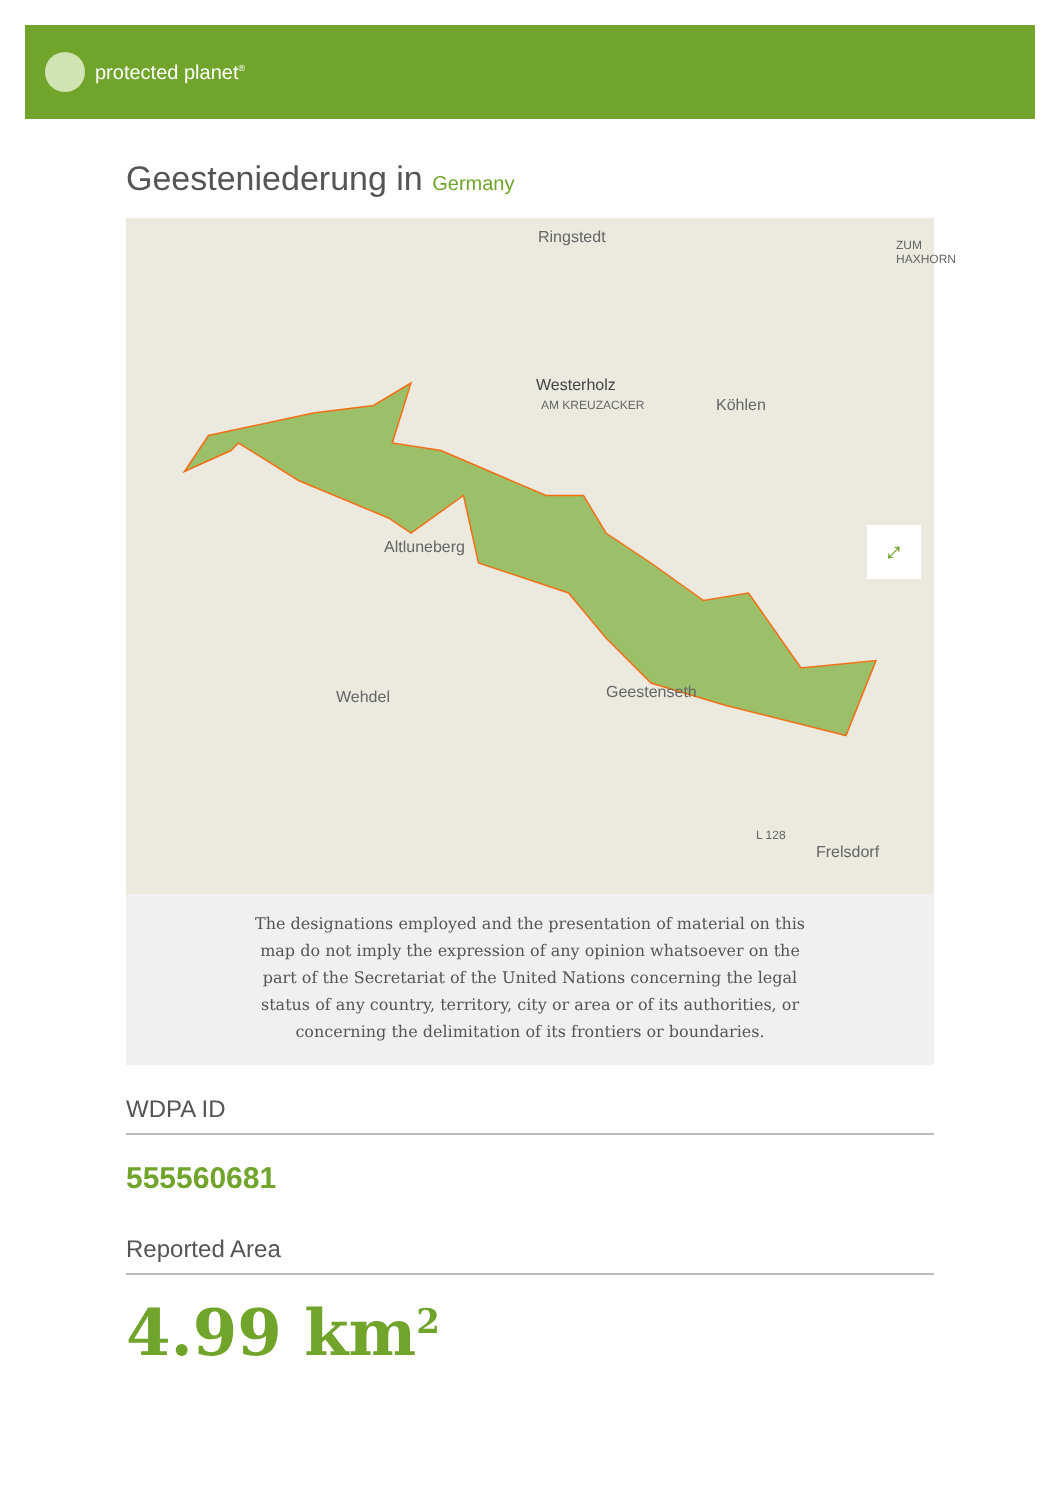protected planet<sup>®</sup>
Geesteniederung in Germany
Ringstedt
Westerholz
AM KREUZACKER Köhlen
ZUM HAXHORN
Altluneberg
Wehdel Geestenseth
L 128
Frelsdorf
⤢
The designations employed and the presentation of material on this map do not imply the expression of any opinion whatsoever on the part of the Secretariat of the United Nations concerning the legal status of any country, territory, city or area or of its authorities, or concerning the delimitation of its frontiers or boundaries.
WDPA ID
555560681
Reported Area
4.99 km<sup>2</sup>